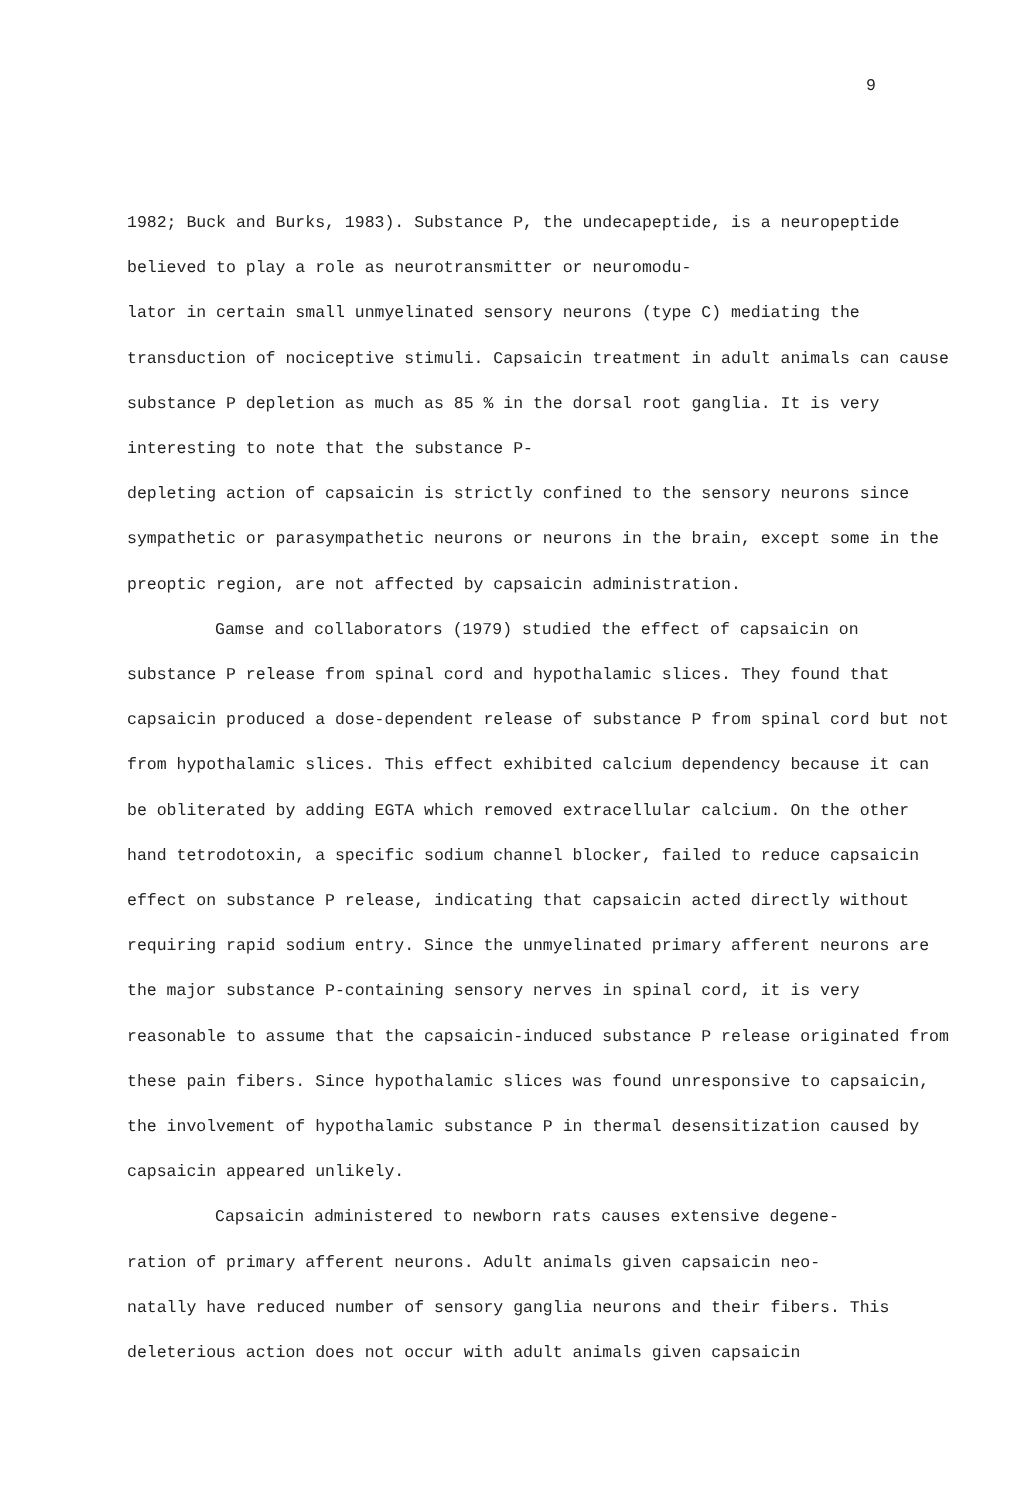9
1982; Buck and Burks, 1983). Substance P, the undecapeptide, is a neuropeptide believed to play a role as neurotransmitter or neuromodu-
lator in certain small unmyelinated sensory neurons (type C) mediating the transduction of nociceptive stimuli. Capsaicin treatment in adult animals can cause substance P depletion as much as 85 % in the dorsal root ganglia. It is very interesting to note that the substance P-
depleting action of capsaicin is strictly confined to the sensory neurons since sympathetic or parasympathetic neurons or neurons in the brain, except some in the preoptic region, are not affected by capsaicin administration.
Gamse and collaborators (1979) studied the effect of capsaicin on substance P release from spinal cord and hypothalamic slices. They found that capsaicin produced a dose-dependent release of substance P from spinal cord but not from hypothalamic slices. This effect exhibited calcium dependency because it can be obliterated by adding EGTA which removed extracellular calcium. On the other hand tetrodotoxin, a specific sodium channel blocker, failed to reduce capsaicin effect on substance P release, indicating that capsaicin acted directly without requiring rapid sodium entry. Since the unmyelinated primary afferent neurons are the major substance P-containing sensory nerves in spinal cord, it is very reasonable to assume that the capsaicin-induced substance P release originated from these pain fibers. Since hypothalamic slices was found unresponsive to capsaicin, the involvement of hypothalamic substance P in thermal desensitization caused by capsaicin appeared unlikely.
Capsaicin administered to newborn rats causes extensive degene-
ration of primary afferent neurons. Adult animals given capsaicin neo-
natally have reduced number of sensory ganglia neurons and their fibers. This deleterious action does not occur with adult animals given capsaicin